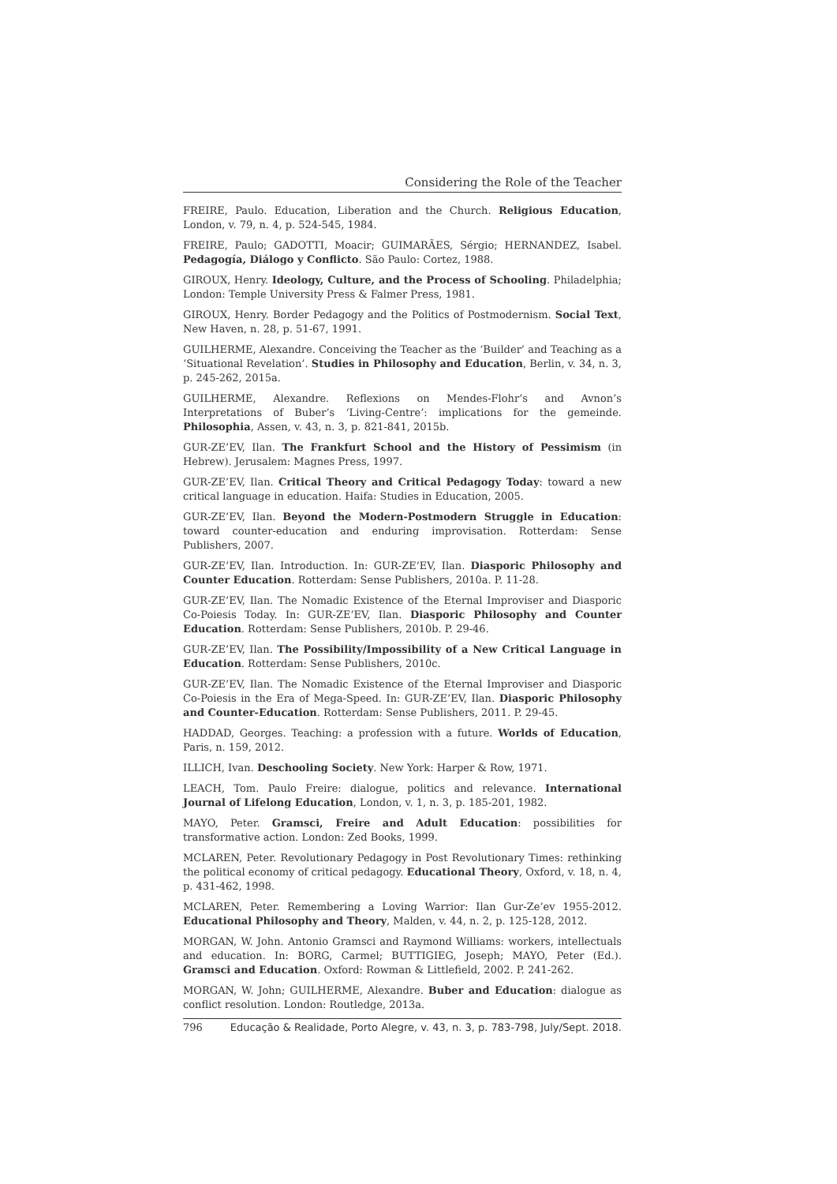Considering the Role of the Teacher
FREIRE, Paulo. Education, Liberation and the Church. Religious Education, London, v. 79, n. 4, p. 524-545, 1984.
FREIRE, Paulo; GADOTTI, Moacir; GUIMARÃES, Sérgio; HERNANDEZ, Isabel. Pedagogía, Diálogo y Conflicto. São Paulo: Cortez, 1988.
GIROUX, Henry. Ideology, Culture, and the Process of Schooling. Philadelphia; London: Temple University Press & Falmer Press, 1981.
GIROUX, Henry. Border Pedagogy and the Politics of Postmodernism. Social Text, New Haven, n. 28, p. 51-67, 1991.
GUILHERME, Alexandre. Conceiving the Teacher as the ‘Builder’ and Teaching as a ‘Situational Revelation’. Studies in Philosophy and Education, Berlin, v. 34, n. 3, p. 245-262, 2015a.
GUILHERME, Alexandre. Reflexions on Mendes-Flohr’s and Avnon’s Interpretations of Buber’s ‘Living-Centre’: implications for the gemeinde. Philosophia, Assen, v. 43, n. 3, p. 821-841, 2015b.
GUR-ZE’EV, Ilan. The Frankfurt School and the History of Pessimism (in Hebrew). Jerusalem: Magnes Press, 1997.
GUR-ZE’EV, Ilan. Critical Theory and Critical Pedagogy Today: toward a new critical language in education. Haifa: Studies in Education, 2005.
GUR-ZE’EV, Ilan. Beyond the Modern-Postmodern Struggle in Education: toward counter-education and enduring improvisation. Rotterdam: Sense Publishers, 2007.
GUR-ZE’EV, Ilan. Introduction. In: GUR-ZE’EV, Ilan. Diasporic Philosophy and Counter Education. Rotterdam: Sense Publishers, 2010a. P. 11-28.
GUR-ZE’EV, Ilan. The Nomadic Existence of the Eternal Improviser and Diasporic Co-Poiesis Today. In: GUR-ZE’EV, Ilan. Diasporic Philosophy and Counter Education. Rotterdam: Sense Publishers, 2010b. P. 29-46.
GUR-ZE’EV, Ilan. The Possibility/Impossibility of a New Critical Language in Education. Rotterdam: Sense Publishers, 2010c.
GUR-ZE’EV, Ilan. The Nomadic Existence of the Eternal Improviser and Diasporic Co-Poiesis in the Era of Mega-Speed. In: GUR-ZE’EV, Ilan. Diasporic Philosophy and Counter-Education. Rotterdam: Sense Publishers, 2011. P. 29-45.
HADDAD, Georges. Teaching: a profession with a future. Worlds of Education, Paris, n. 159, 2012.
ILLICH, Ivan. Deschooling Society. New York: Harper & Row, 1971.
LEACH, Tom. Paulo Freire: dialogue, politics and relevance. International Journal of Lifelong Education, London, v. 1, n. 3, p. 185-201, 1982.
MAYO, Peter. Gramsci, Freire and Adult Education: possibilities for transformative action. London: Zed Books, 1999.
MCLAREN, Peter. Revolutionary Pedagogy in Post Revolutionary Times: rethinking the political economy of critical pedagogy. Educational Theory, Oxford, v. 18, n. 4, p. 431-462, 1998.
MCLAREN, Peter. Remembering a Loving Warrior: Ilan Gur-Ze’ev 1955-2012. Educational Philosophy and Theory, Malden, v. 44, n. 2, p. 125-128, 2012.
MORGAN, W. John. Antonio Gramsci and Raymond Williams: workers, intellectuals and education. In: BORG, Carmel; BUTTIGIEG, Joseph; MAYO, Peter (Ed.). Gramsci and Education. Oxford: Rowman & Littlefield, 2002. P. 241-262.
MORGAN, W. John; GUILHERME, Alexandre. Buber and Education: dialogue as conflict resolution. London: Routledge, 2013a.
796 Educação & Realidade, Porto Alegre, v. 43, n. 3, p. 783-798, July/Sept. 2018.